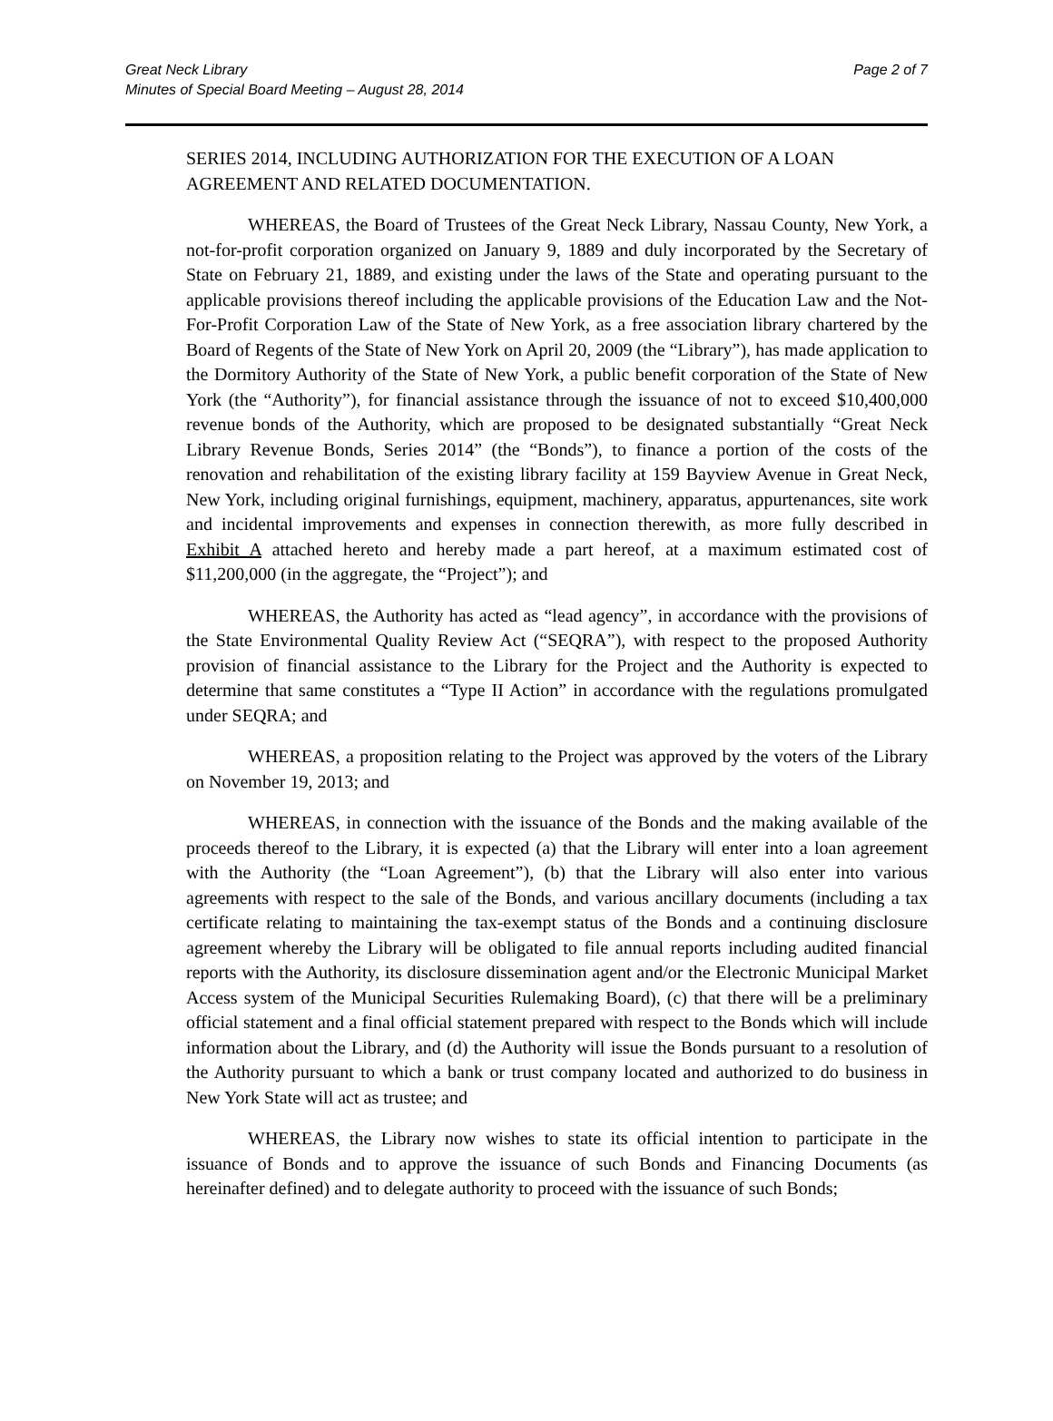Great Neck Library
Minutes of Special Board Meeting – August 28, 2014
Page 2 of 7
SERIES 2014, INCLUDING AUTHORIZATION FOR THE EXECUTION OF A LOAN AGREEMENT AND RELATED DOCUMENTATION.
WHEREAS, the Board of Trustees of the Great Neck Library, Nassau County, New York, a not-for-profit corporation organized on January 9, 1889 and duly incorporated by the Secretary of State on February 21, 1889, and existing under the laws of the State and operating pursuant to the applicable provisions thereof including the applicable provisions of the Education Law and the Not-For-Profit Corporation Law of the State of New York, as a free association library chartered by the Board of Regents of the State of New York on April 20, 2009 (the “Library”), has made application to the Dormitory Authority of the State of New York, a public benefit corporation of the State of New York (the “Authority”), for financial assistance through the issuance of not to exceed $10,400,000 revenue bonds of the Authority, which are proposed to be designated substantially “Great Neck Library Revenue Bonds, Series 2014” (the “Bonds”), to finance a portion of the costs of the renovation and rehabilitation of the existing library facility at 159 Bayview Avenue in Great Neck, New York, including original furnishings, equipment, machinery, apparatus, appurtenances, site work and incidental improvements and expenses in connection therewith, as more fully described in Exhibit A attached hereto and hereby made a part hereof, at a maximum estimated cost of $11,200,000 (in the aggregate, the “Project”); and
WHEREAS, the Authority has acted as “lead agency”, in accordance with the provisions of the State Environmental Quality Review Act (“SEQRA”), with respect to the proposed Authority provision of financial assistance to the Library for the Project and the Authority is expected to determine that same constitutes a “Type II Action” in accordance with the regulations promulgated under SEQRA; and
WHEREAS, a proposition relating to the Project was approved by the voters of the Library on November 19, 2013; and
WHEREAS, in connection with the issuance of the Bonds and the making available of the proceeds thereof to the Library, it is expected (a) that the Library will enter into a loan agreement with the Authority (the “Loan Agreement”), (b) that the Library will also enter into various agreements with respect to the sale of the Bonds, and various ancillary documents (including a tax certificate relating to maintaining the tax-exempt status of the Bonds and a continuing disclosure agreement whereby the Library will be obligated to file annual reports including audited financial reports with the Authority, its disclosure dissemination agent and/or the Electronic Municipal Market Access system of the Municipal Securities Rulemaking Board), (c) that there will be a preliminary official statement and a final official statement prepared with respect to the Bonds which will include information about the Library, and (d) the Authority will issue the Bonds pursuant to a resolution of the Authority pursuant to which a bank or trust company located and authorized to do business in New York State will act as trustee; and
WHEREAS, the Library now wishes to state its official intention to participate in the issuance of Bonds and to approve the issuance of such Bonds and Financing Documents (as hereinafter defined) and to delegate authority to proceed with the issuance of such Bonds;